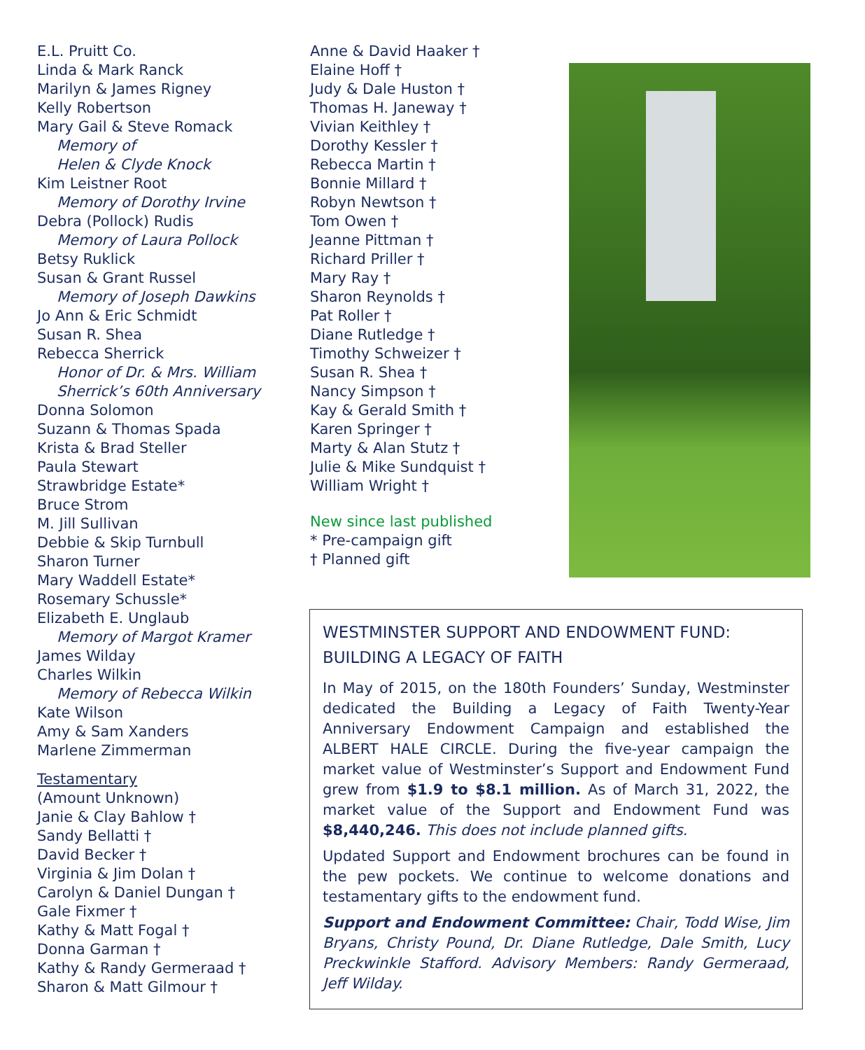E.L. Pruitt Co.
Linda & Mark Ranck
Marilyn & James Rigney
Kelly Robertson
Mary Gail & Steve Romack
Memory of
Helen & Clyde Knock
Kim Leistner Root
Memory of Dorothy Irvine
Debra (Pollock) Rudis
Memory of Laura Pollock
Betsy Ruklick
Susan & Grant Russel
Memory of Joseph Dawkins
Jo Ann & Eric Schmidt
Susan R. Shea
Rebecca Sherrick
Honor of Dr. & Mrs. William
Sherrick’s 60th Anniversary
Donna Solomon
Suzann & Thomas Spada
Krista & Brad Steller
Paula Stewart
Strawbridge Estate*
Bruce Strom
M. Jill Sullivan
Debbie & Skip Turnbull
Sharon Turner
Mary Waddell Estate*
Rosemary Schussle*
Elizabeth E. Unglaub
Memory of Margot Kramer
James Wilday
Charles Wilkin
Memory of Rebecca Wilkin
Kate Wilson
Amy & Sam Xanders
Marlene Zimmerman
Testamentary
(Amount Unknown)
Janie & Clay Bahlow †
Sandy Bellatti †
David Becker †
Virginia & Jim Dolan †
Carolyn & Daniel Dungan †
Gale Fixmer †
Kathy & Matt Fogal †
Donna Garman †
Kathy & Randy Germeraad †
Sharon & Matt Gilmour †
Anne & David Haaker †
Elaine Hoff †
Judy & Dale Huston †
Thomas H. Janeway †
Vivian Keithley †
Dorothy Kessler †
Rebecca Martin †
Bonnie Millard †
Robyn Newtson †
Tom Owen †
Jeanne Pittman †
Richard Priller †
Mary Ray †
Sharon Reynolds †
Pat Roller †
Diane Rutledge †
Timothy Schweizer †
Susan R. Shea †
Nancy Simpson †
Kay & Gerald Smith †
Karen Springer †
Marty & Alan Stutz †
Julie & Mike Sundquist †
William Wright †
New since last published
* Pre-campaign gift
† Planned gift
WESTMINSTER SUPPORT AND ENDOWMENT FUND:
BUILDING A LEGACY OF FAITH
In May of 2015, on the 180th Founders’ Sunday, Westminster dedicated the Building a Legacy of Faith Twenty-Year Anniversary Endowment Campaign and established the ALBERT HALE CIRCLE. During the five-year campaign the market value of Westminster’s Support and Endowment Fund grew from $1.9 to $8.1 million. As of March 31, 2022, the market value of the Support and Endowment Fund was $8,440,246. This does not include planned gifts.
Updated Support and Endowment brochures can be found in the pew pockets. We continue to welcome donations and testamentary gifts to the endowment fund.
Support and Endowment Committee: Chair, Todd Wise, Jim Bryans, Christy Pound, Dr. Diane Rutledge, Dale Smith, Lucy Preckwinkle Stafford. Advisory Members: Randy Germeraad, Jeff Wilday.